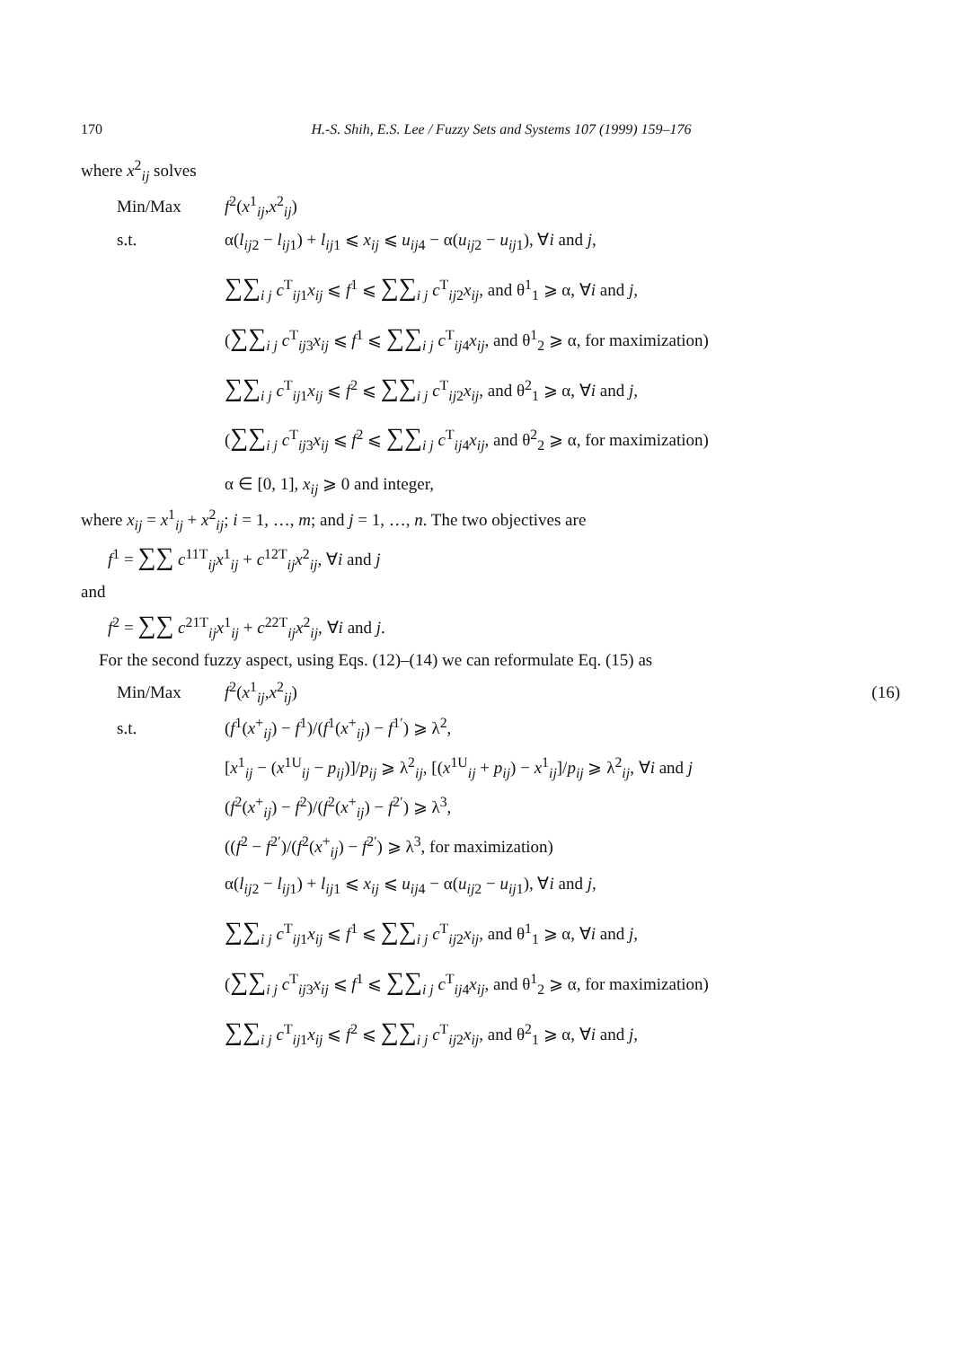170 H.-S. Shih, E.S. Lee / Fuzzy Sets and Systems 107 (1999) 159–176
where x<sup>2</sup><sub>ij</sub> solves
Min/Max f<sup>2</sup>(x<sup>1</sup><sub>ij</sub>,x<sup>2</sup><sub>ij</sub>)
s.t. α(l<sub>ij2</sub> − l<sub>ij1</sub>) + l<sub>ij1</sub> ⩽ x<sub>ij</sub> ⩽ u<sub>ij4</sub> − α(u<sub>ij2</sub> − u<sub>ij1</sub>), ∀i and j,
∑∑<sub>i j</sub> c<sup>T</sup><sub>ij1</sub>x<sub>ij</sub> ⩽ f<sup>1</sup> ⩽ ∑∑<sub>i j</sub> c<sup>T</sup><sub>ij2</sub>x<sub>ij</sub>, and θ<sup>1</sup><sub>1</sub> ⩾ α, ∀i and j,
(∑∑<sub>i j</sub> c<sup>T</sup><sub>ij3</sub>x<sub>ij</sub> ⩽ f<sup>1</sup> ⩽ ∑∑<sub>i j</sub> c<sup>T</sup><sub>ij4</sub>x<sub>ij</sub>, and θ<sup>1</sup><sub>2</sub> ⩾ α, for maximization)
∑∑<sub>i j</sub> c<sup>T</sup><sub>ij1</sub>x<sub>ij</sub> ⩽ f<sup>2</sup> ⩽ ∑∑<sub>i j</sub> c<sup>T</sup><sub>ij2</sub>x<sub>ij</sub>, and θ<sup>2</sup><sub>1</sub> ⩾ α, ∀i and j,
(∑∑<sub>i j</sub> c<sup>T</sup><sub>ij3</sub>x<sub>ij</sub> ⩽ f<sup>2</sup> ⩽ ∑∑<sub>i j</sub> c<sup>T</sup><sub>ij4</sub>x<sub>ij</sub>, and θ<sup>2</sup><sub>2</sub> ⩾ α, for maximization)
α ∈ [0, 1], x<sub>ij</sub> ⩾ 0 and integer,
where x<sub>ij</sub> = x<sup>1</sup><sub>ij</sub> + x<sup>2</sup><sub>ij</sub>; i = 1, …, m; and j = 1, …, n. The two objectives are
f<sup>1</sup> = ∑∑ c<sup>11T</sup><sub>ij</sub>x<sup>1</sup><sub>ij</sub> + c<sup>12T</sup><sub>ij</sub>x<sup>2</sup><sub>ij</sub>, ∀i and j
and
f<sup>2</sup> = ∑∑ c<sup>21T</sup><sub>ij</sub>x<sup>1</sup><sub>ij</sub> + c<sup>22T</sup><sub>ij</sub>x<sup>2</sup><sub>ij</sub>, ∀i and j.
For the second fuzzy aspect, using Eqs. (12)–(14) we can reformulate Eq. (15) as
Min/Max f<sup>2</sup>(x<sup>1</sup><sub>ij</sub>,x<sup>2</sup><sub>ij</sub>) (16)
s.t. (f<sup>1</sup>(x<sup>+</sup><sub>ij</sub>) − f<sup>1</sup>)/(f<sup>1</sup>(x<sup>+</sup><sub>ij</sub>) − f<sup>1′</sup>) ⩾ λ<sup>2</sup>,
[x<sup>1</sup><sub>ij</sub> − (x<sup>1U</sup><sub>ij</sub> − p<sub>ij</sub>)]/p<sub>ij</sub> ⩾ λ<sup>2</sup><sub>ij</sub>, [(x<sup>1U</sup><sub>ij</sub> + p<sub>ij</sub>) − x<sup>1</sup><sub>ij</sub>]/p<sub>ij</sub> ⩾ λ<sup>2</sup><sub>ij</sub>, ∀i and j
(f<sup>2</sup>(x<sup>+</sup><sub>ij</sub>) − f<sup>2</sup>)/(f<sup>2</sup>(x<sup>+</sup><sub>ij</sub>) − f<sup>2′</sup>) ⩾ λ<sup>3</sup>,
((f<sup>2</sup> − f<sup>2′</sup>)/(f<sup>2</sup>(x<sup>+</sup><sub>ij</sub>) − f<sup>2′</sup>) ⩾ λ<sup>3</sup>, for maximization)
α(l<sub>ij2</sub> − l<sub>ij1</sub>) + l<sub>ij1</sub> ⩽ x<sub>ij</sub> ⩽ u<sub>ij4</sub> − α(u<sub>ij2</sub> − u<sub>ij1</sub>), ∀i and j,
∑∑<sub>i j</sub> c<sup>T</sup><sub>ij1</sub>x<sub>ij</sub> ⩽ f<sup>1</sup> ⩽ ∑∑<sub>i j</sub> c<sup>T</sup><sub>ij2</sub>x<sub>ij</sub>, and θ<sup>1</sup><sub>1</sub> ⩾ α, ∀i and j,
(∑∑<sub>i j</sub> c<sup>T</sup><sub>ij3</sub>x<sub>ij</sub> ⩽ f<sup>1</sup> ⩽ ∑∑<sub>i j</sub> c<sup>T</sup><sub>ij4</sub>x<sub>ij</sub>, and θ<sup>1</sup><sub>2</sub> ⩾ α, for maximization)
∑∑<sub>i j</sub> c<sup>T</sup><sub>ij1</sub>x<sub>ij</sub> ⩽ f<sup>2</sup> ⩽ ∑∑<sub>i j</sub> c<sup>T</sup><sub>ij2</sub>x<sub>ij</sub>, and θ<sup>2</sup><sub>1</sub> ⩾ α, ∀i and j,